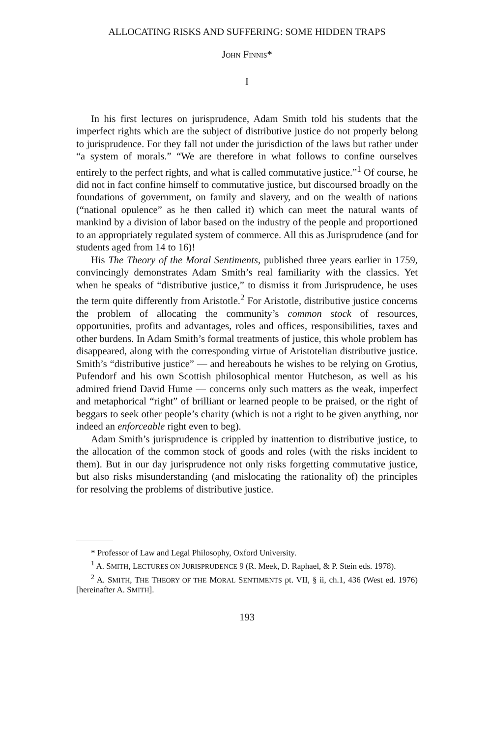ALLOCATING RISKS AND SUFFERING: SOME HIDDEN TRAPS
JOHN FINNIS*
I
In his first lectures on jurisprudence, Adam Smith told his students that the imperfect rights which are the subject of distributive justice do not properly belong to jurisprudence. For they fall not under the jurisdiction of the laws but rather under “a system of morals.” “We are therefore in what follows to confine ourselves entirely to the perfect rights, and what is called commutative justice.”<sup>1</sup> Of course, he did not in fact confine himself to commutative justice, but discoursed broadly on the foundations of government, on family and slavery, and on the wealth of nations (“national opulence” as he then called it) which can meet the natural wants of mankind by a division of labor based on the industry of the people and proportioned to an appropriately regulated system of commerce. All this as Jurisprudence (and for students aged from 14 to 16)!
His The Theory of the Moral Sentiments, published three years earlier in 1759, convincingly demonstrates Adam Smith’s real familiarity with the classics. Yet when he speaks of “distributive justice,” to dismiss it from Jurisprudence, he uses the term quite differently from Aristotle.<sup>2</sup> For Aristotle, distributive justice concerns the problem of allocating the community’s common stock of resources, opportunities, profits and advantages, roles and offices, responsibilities, taxes and other burdens. In Adam Smith’s formal treatments of justice, this whole problem has disappeared, along with the corresponding virtue of Aristotelian distributive justice. Smith’s “distributive justice” — and hereabouts he wishes to be relying on Grotius, Pufendorf and his own Scottish philosophical mentor Hutcheson, as well as his admired friend David Hume — concerns only such matters as the weak, imperfect and metaphorical “right” of brilliant or learned people to be praised, or the right of beggars to seek other people’s charity (which is not a right to be given anything, nor indeed an enforceable right even to beg).
Adam Smith’s jurisprudence is crippled by inattention to distributive justice, to the allocation of the common stock of goods and roles (with the risks incident to them). But in our day jurisprudence not only risks forgetting commutative justice, but also risks misunderstanding (and mislocating the rationality of) the principles for resolving the problems of distributive justice.
* Professor of Law and Legal Philosophy, Oxford University.
<sup>1</sup> A. SMITH, LECTURES ON JURISPRUDENCE 9 (R. Meek, D. Raphael, & P. Stein eds. 1978).
<sup>2</sup> A. SMITH, THE THEORY OF THE MORAL SENTIMENTS pt. VII, § ii, ch.1, 436 (West ed. 1976) [hereinafter A. SMITH].
193